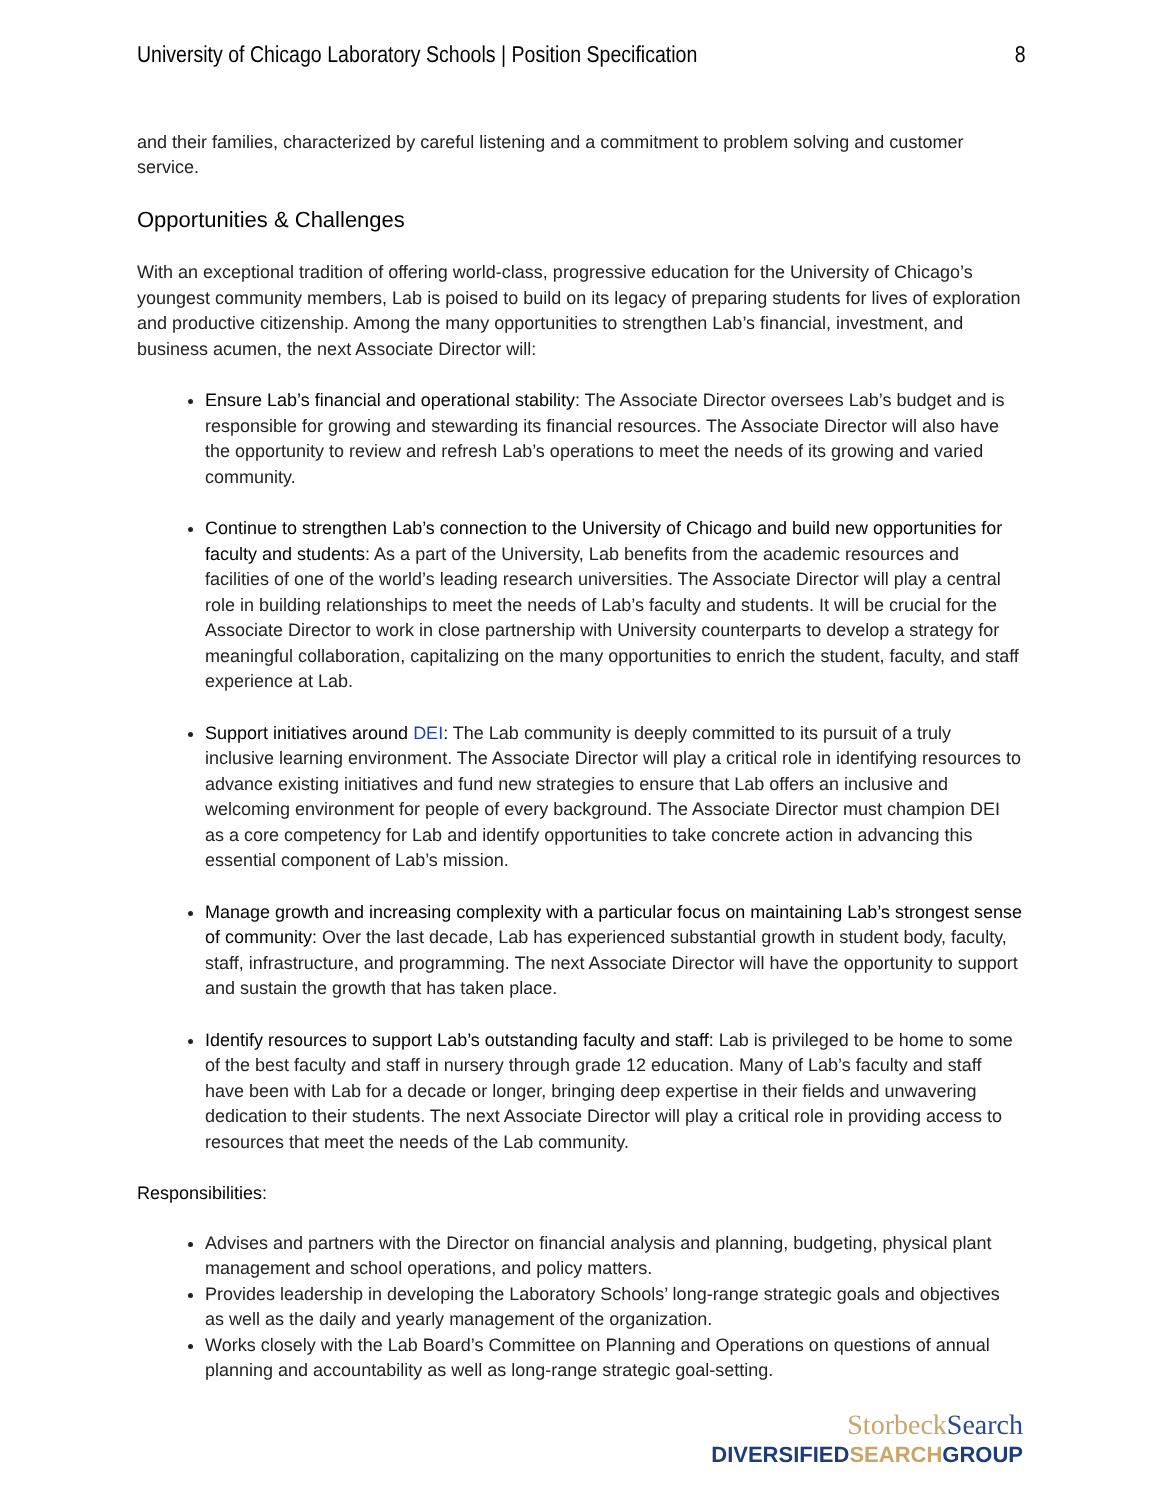University of Chicago Laboratory Schools | Position Specification 8
and their families, characterized by careful listening and a commitment to problem solving and customer service.
Opportunities & Challenges
With an exceptional tradition of offering world-class, progressive education for the University of Chicago’s youngest community members, Lab is poised to build on its legacy of preparing students for lives of exploration and productive citizenship. Among the many opportunities to strengthen Lab’s financial, investment, and business acumen, the next Associate Director will:
Ensure Lab’s financial and operational stability: The Associate Director oversees Lab’s budget and is responsible for growing and stewarding its financial resources. The Associate Director will also have the opportunity to review and refresh Lab’s operations to meet the needs of its growing and varied community.
Continue to strengthen Lab’s connection to the University of Chicago and build new opportunities for faculty and students: As a part of the University, Lab benefits from the academic resources and facilities of one of the world’s leading research universities. The Associate Director will play a central role in building relationships to meet the needs of Lab’s faculty and students. It will be crucial for the Associate Director to work in close partnership with University counterparts to develop a strategy for meaningful collaboration, capitalizing on the many opportunities to enrich the student, faculty, and staff experience at Lab.
Support initiatives around DEI: The Lab community is deeply committed to its pursuit of a truly inclusive learning environment. The Associate Director will play a critical role in identifying resources to advance existing initiatives and fund new strategies to ensure that Lab offers an inclusive and welcoming environment for people of every background. The Associate Director must champion DEI as a core competency for Lab and identify opportunities to take concrete action in advancing this essential component of Lab’s mission.
Manage growth and increasing complexity with a particular focus on maintaining Lab’s strongest sense of community: Over the last decade, Lab has experienced substantial growth in student body, faculty, staff, infrastructure, and programming. The next Associate Director will have the opportunity to support and sustain the growth that has taken place.
Identify resources to support Lab’s outstanding faculty and staff: Lab is privileged to be home to some of the best faculty and staff in nursery through grade 12 education. Many of Lab’s faculty and staff have been with Lab for a decade or longer, bringing deep expertise in their fields and unwavering dedication to their students. The next Associate Director will play a critical role in providing access to resources that meet the needs of the Lab community.
Responsibilities:
Advises and partners with the Director on financial analysis and planning, budgeting, physical plant management and school operations, and policy matters.
Provides leadership in developing the Laboratory Schools’ long-range strategic goals and objectives as well as the daily and yearly management of the organization.
Works closely with the Lab Board’s Committee on Planning and Operations on questions of annual planning and accountability as well as long-range strategic goal-setting.
StorbeckSearch
DIVERSIFIEDSEARCHGROUP